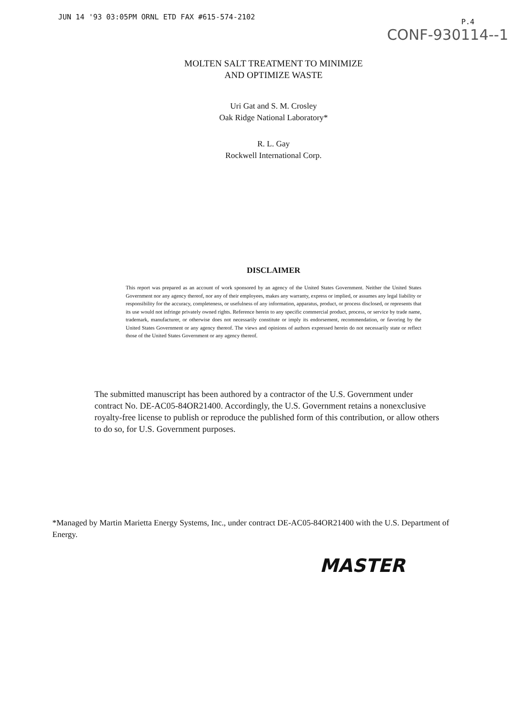JUN 14 '93 03:05PM ORNL ETD FAX #615-574-2102 P.4
CONF-930114--1
MOLTEN SALT TREATMENT TO MINIMIZE
AND OPTIMIZE WASTE
Uri Gat and S. M. Crosley
Oak Ridge National Laboratory*
R. L. Gay
Rockwell International Corp.
DISCLAIMER
This report was prepared as an account of work sponsored by an agency of the United States Government. Neither the United States Government nor any agency thereof, nor any of their employees, makes any warranty, express or implied, or assumes any legal liability or responsibility for the accuracy, completeness, or usefulness of any information, apparatus, product, or process disclosed, or represents that its use would not infringe privately owned rights. Reference herein to any specific commercial product, process, or service by trade name, trademark, manufacturer, or otherwise does not necessarily constitute or imply its endorsement, recommendation, or favoring by the United States Government or any agency thereof. The views and opinions of authors expressed herein do not necessarily state or reflect those of the United States Government or any agency thereof.
The submitted manuscript has been authored by a contractor of the U.S. Government under contract No. DE-AC05-84OR21400. Accordingly, the U.S. Government retains a nonexclusive royalty-free license to publish or reproduce the published form of this contribution, or allow others to do so, for U.S. Government purposes.
*Managed by Martin Marietta Energy Systems, Inc., under contract DE-AC05-84OR21400 with the U.S. Department of Energy.
MASTER